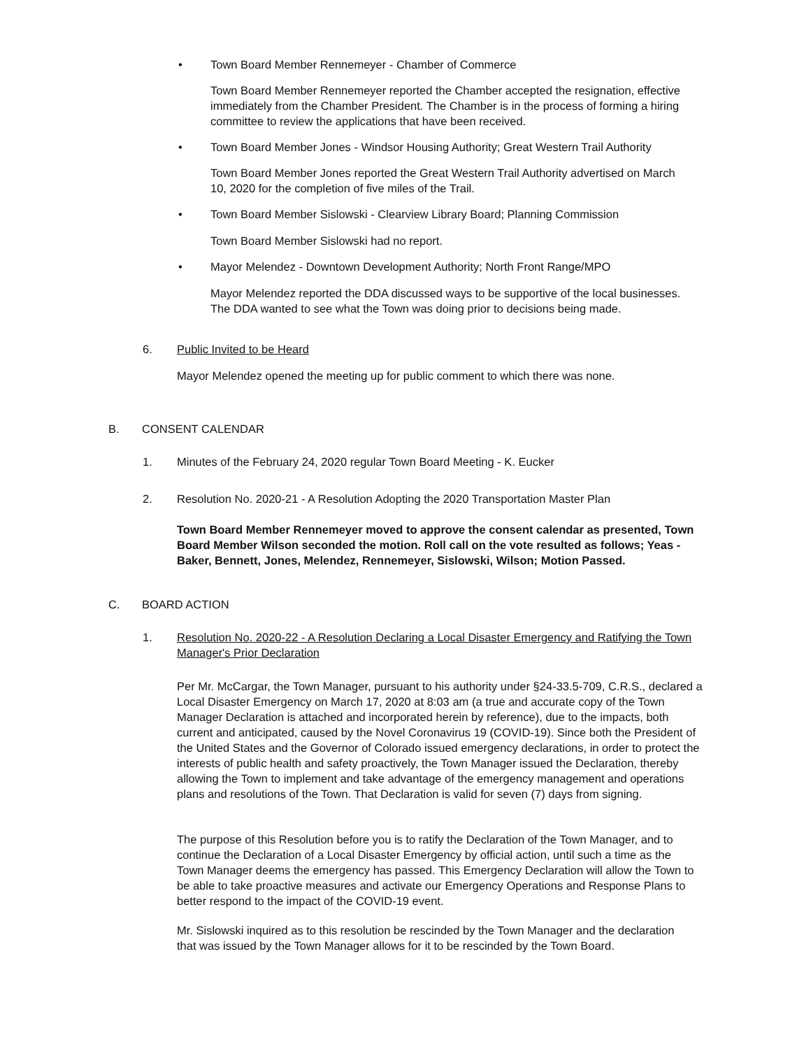• Town Board Member Rennemeyer - Chamber of Commerce
Town Board Member Rennemeyer reported the Chamber accepted the resignation, effective immediately from the Chamber President. The Chamber is in the process of forming a hiring committee to review the applications that have been received.
• Town Board Member Jones - Windsor Housing Authority; Great Western Trail Authority
Town Board Member Jones reported the Great Western Trail Authority advertised on March 10, 2020 for the completion of five miles of the Trail.
• Town Board Member Sislowski - Clearview Library Board; Planning Commission
Town Board Member Sislowski had no report.
• Mayor Melendez - Downtown Development Authority; North Front Range/MPO
Mayor Melendez reported the DDA discussed ways to be supportive of the local businesses. The DDA wanted to see what the Town was doing prior to decisions being made.
6. Public Invited to be Heard
Mayor Melendez opened the meeting up for public comment to which there was none.
B. CONSENT CALENDAR
1. Minutes of the February 24, 2020 regular Town Board Meeting - K. Eucker
2. Resolution No. 2020-21 - A Resolution Adopting the 2020 Transportation Master Plan
Town Board Member Rennemeyer moved to approve the consent calendar as presented, Town Board Member Wilson seconded the motion. Roll call on the vote resulted as follows; Yeas - Baker, Bennett, Jones, Melendez, Rennemeyer, Sislowski, Wilson; Motion Passed.
C. BOARD ACTION
1.
Resolution No. 2020-22 - A Resolution Declaring a Local Disaster Emergency and Ratifying the Town Manager's Prior Declaration
Per Mr. McCargar, the Town Manager, pursuant to his authority under §24-33.5-709, C.R.S., declared a Local Disaster Emergency on March 17, 2020 at 8:03 am (a true and accurate copy of the Town Manager Declaration is attached and incorporated herein by reference), due to the impacts, both current and anticipated, caused by the Novel Coronavirus 19 (COVID-19). Since both the President of the United States and the Governor of Colorado issued emergency declarations, in order to protect the interests of public health and safety proactively, the Town Manager issued the Declaration, thereby allowing the Town to implement and take advantage of the emergency management and operations plans and resolutions of the Town. That Declaration is valid for seven (7) days from signing.
The purpose of this Resolution before you is to ratify the Declaration of the Town Manager, and to continue the Declaration of a Local Disaster Emergency by official action, until such a time as the Town Manager deems the emergency has passed. This Emergency Declaration will allow the Town to be able to take proactive measures and activate our Emergency Operations and Response Plans to better respond to the impact of the COVID-19 event.
Mr. Sislowski inquired as to this resolution be rescinded by the Town Manager and the declaration that was issued by the Town Manager allows for it to be rescinded by the Town Board.